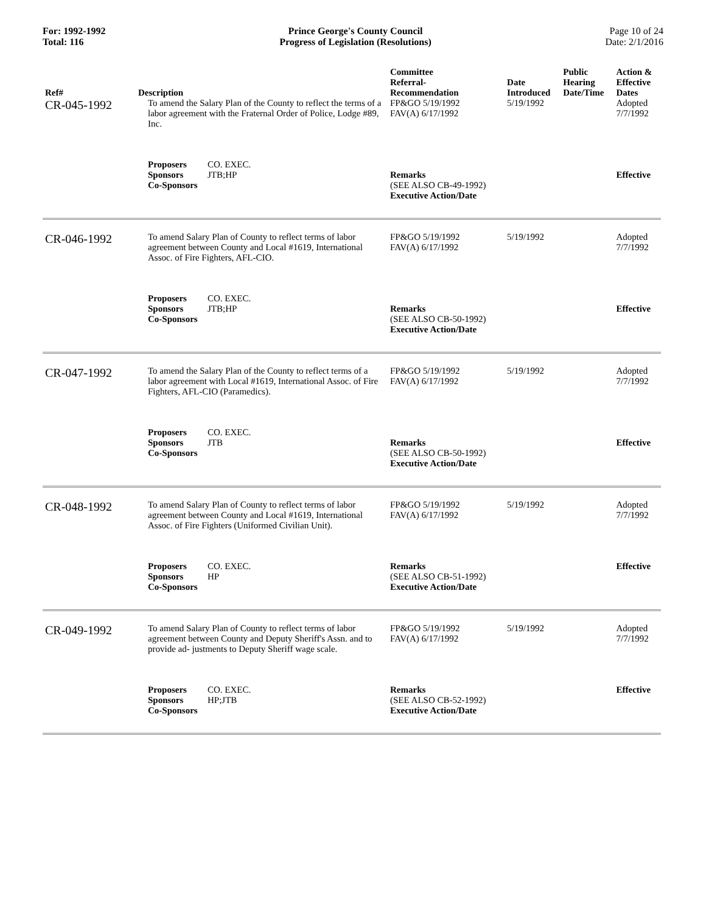For: 1992-1992
Total: 116
Prince George's County Council
Progress of Legislation (Resolutions)
Page 10 of 24
Date: 2/1/2016
| Ref# | Description | Committee Referral- Recommendation | Date Introduced | Public Hearing Date/Time | Action & Effective Dates |
| --- | --- | --- | --- | --- | --- |
| CR-045-1992 | To amend the Salary Plan of the County to reflect the terms of a labor agreement with the Fraternal Order of Police, Lodge #89, Inc. | FP&GO 5/19/1992 FAV(A) 6/17/1992 | 5/19/1992 | | Adopted 7/7/1992 |
| | Proposers CO. EXEC. Sponsors JTB;HP Co-Sponsors | Remarks (SEE ALSO CB-49-1992) Executive Action/Date | | | Effective |
| CR-046-1992 | To amend Salary Plan of County to reflect terms of labor agreement between County and Local #1619, International Assoc. of Fire Fighters, AFL-CIO. | FP&GO 5/19/1992 FAV(A) 6/17/1992 | 5/19/1992 | | Adopted 7/7/1992 |
| | Proposers CO. EXEC. Sponsors JTB;HP Co-Sponsors | Remarks (SEE ALSO CB-50-1992) Executive Action/Date | | | Effective |
| CR-047-1992 | To amend the Salary Plan of the County to reflect terms of a labor agreement with Local #1619, International Assoc. of Fire Fighters, AFL-CIO (Paramedics). | FP&GO 5/19/1992 FAV(A) 6/17/1992 | 5/19/1992 | | Adopted 7/7/1992 |
| | Proposers CO. EXEC. Sponsors JTB Co-Sponsors | Remarks (SEE ALSO CB-50-1992) Executive Action/Date | | | Effective |
| CR-048-1992 | To amend Salary Plan of County to reflect terms of labor agreement between County and Local #1619, International Assoc. of Fire Fighters (Uniformed Civilian Unit). | FP&GO 5/19/1992 FAV(A) 6/17/1992 | 5/19/1992 | | Adopted 7/7/1992 |
| | Proposers CO. EXEC. Sponsors HP Co-Sponsors | Remarks (SEE ALSO CB-51-1992) Executive Action/Date | | | Effective |
| CR-049-1992 | To amend Salary Plan of County to reflect terms of labor agreement between County and Deputy Sheriff's Assn. and to provide ad- justments to Deputy Sheriff wage scale. | FP&GO 5/19/1992 FAV(A) 6/17/1992 | 5/19/1992 | | Adopted 7/7/1992 |
| | Proposers CO. EXEC. Sponsors HP;JTB Co-Sponsors | Remarks (SEE ALSO CB-52-1992) Executive Action/Date | | | Effective |